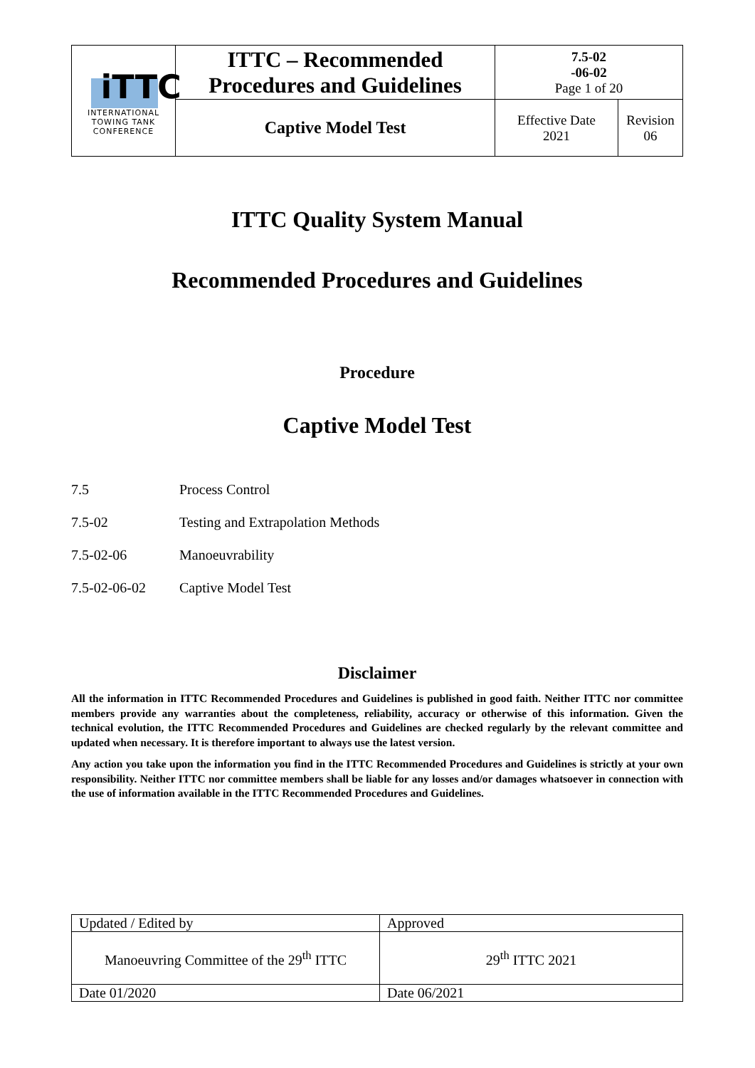| iTTC INTERNATIONAL TOWING TANK CONFERENCE | ITTC – Recommended Procedures and Guidelines | 7.5-02 -06-02 Page 1 of 20 | |
| | Captive Model Test | Effective Date 2021 | Revision 06 |
ITTC Quality System Manual
Recommended Procedures and Guidelines
Procedure
Captive Model Test
7.5 Process Control
7.5-02 Testing and Extrapolation Methods
7.5-02-06 Manoeuvrability
7.5-02-06-02 Captive Model Test
Disclaimer
All the information in ITTC Recommended Procedures and Guidelines is published in good faith. Neither ITTC nor committee members provide any warranties about the completeness, reliability, accuracy or otherwise of this information. Given the technical evolution, the ITTC Recommended Procedures and Guidelines are checked regularly by the relevant committee and updated when necessary. It is therefore important to always use the latest version.
Any action you take upon the information you find in the ITTC Recommended Procedures and Guidelines is strictly at your own responsibility. Neither ITTC nor committee members shall be liable for any losses and/or damages whatsoever in connection with the use of information available in the ITTC Recommended Procedures and Guidelines.
| Updated / Edited by | Approved |
| Manoeuvring Committee of the 29<sup>th</sup> ITTC | 29<sup>th</sup> ITTC 2021 |
| Date 01/2020 | Date 06/2021 |